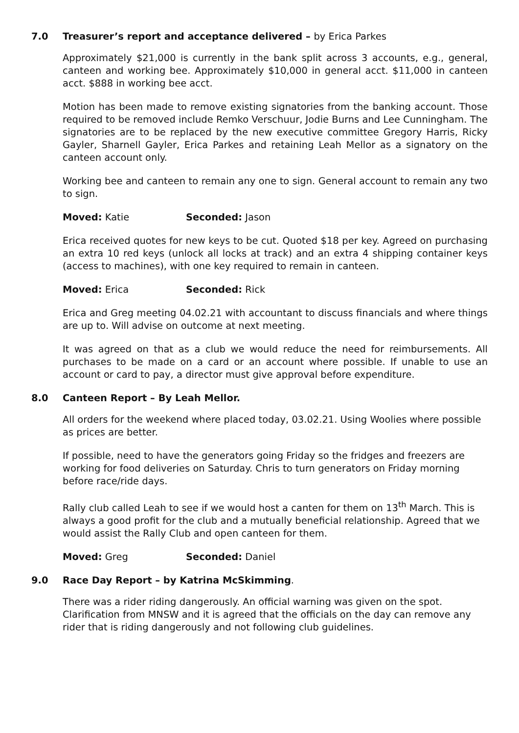7.0 Treasurer’s report and acceptance delivered – by Erica Parkes
Approximately $21,000 is currently in the bank split across 3 accounts, e.g., general, canteen and working bee. Approximately $10,000 in general acct. $11,000 in canteen acct. $888 in working bee acct.
Motion has been made to remove existing signatories from the banking account. Those required to be removed include Remko Verschuur, Jodie Burns and Lee Cunningham. The signatories are to be replaced by the new executive committee Gregory Harris, Ricky Gayler, Sharnell Gayler, Erica Parkes and retaining Leah Mellor as a signatory on the canteen account only.
Working bee and canteen to remain any one to sign. General account to remain any two to sign.
Moved: Katie Seconded: Jason
Erica received quotes for new keys to be cut. Quoted $18 per key. Agreed on purchasing an extra 10 red keys (unlock all locks at track) and an extra 4 shipping container keys (access to machines), with one key required to remain in canteen.
Moved: Erica Seconded: Rick
Erica and Greg meeting 04.02.21 with accountant to discuss financials and where things are up to. Will advise on outcome at next meeting.
It was agreed on that as a club we would reduce the need for reimbursements. All purchases to be made on a card or an account where possible. If unable to use an account or card to pay, a director must give approval before expenditure.
8.0 Canteen Report – By Leah Mellor.
All orders for the weekend where placed today, 03.02.21. Using Woolies where possible as prices are better.
If possible, need to have the generators going Friday so the fridges and freezers are working for food deliveries on Saturday. Chris to turn generators on Friday morning before race/ride days.
Rally club called Leah to see if we would host a canten for them on 13<sup>th</sup> March. This is always a good profit for the club and a mutually beneficial relationship. Agreed that we would assist the Rally Club and open canteen for them.
Moved: Greg Seconded: Daniel
9.0 Race Day Report – by Katrina McSkimming.
There was a rider riding dangerously. An official warning was given on the spot. Clarification from MNSW and it is agreed that the officials on the day can remove any rider that is riding dangerously and not following club guidelines.